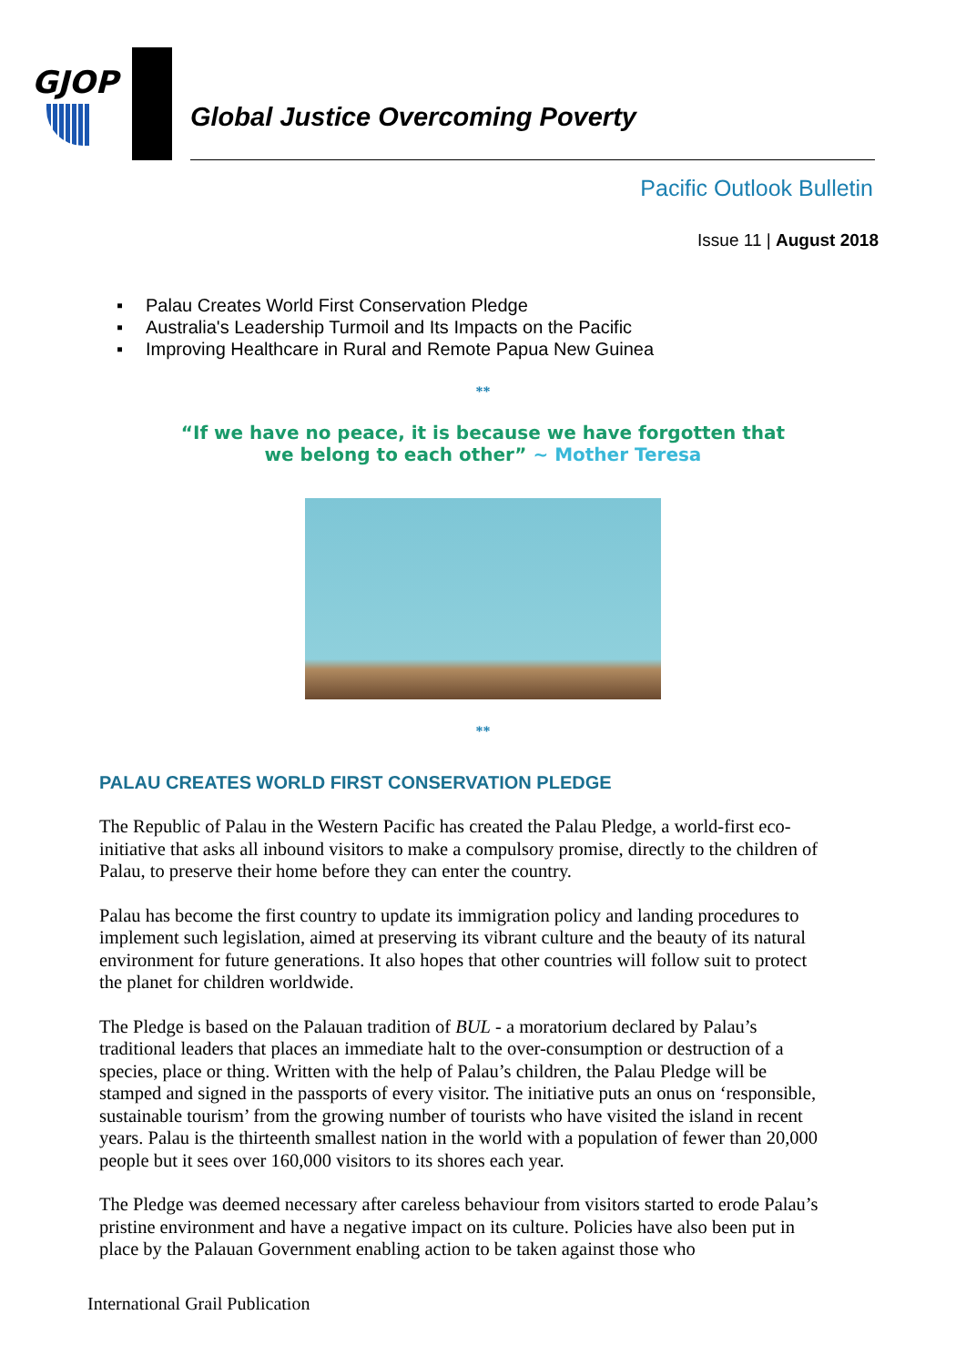GJOP
Global Justice Overcoming Poverty
Pacific Outlook Bulletin
Issue 11 | August 2018
▪ Palau Creates World First Conservation Pledge
▪ Australia's Leadership Turmoil and Its Impacts on the Pacific
▪ Improving Healthcare in Rural and Remote Papua New Guinea
**
“If we have no peace, it is because we have forgotten that we belong to each other” ~ Mother Teresa
**
PALAU CREATES WORLD FIRST CONSERVATION PLEDGE
The Republic of Palau in the Western Pacific has created the Palau Pledge, a world-first eco-initiative that asks all inbound visitors to make a compulsory promise, directly to the children of Palau, to preserve their home before they can enter the country.
Palau has become the first country to update its immigration policy and landing procedures to implement such legislation, aimed at preserving its vibrant culture and the beauty of its natural environment for future generations. It also hopes that other countries will follow suit to protect the planet for children worldwide.
The Pledge is based on the Palauan tradition of BUL - a moratorium declared by Palau’s traditional leaders that places an immediate halt to the over-consumption or destruction of a species, place or thing. Written with the help of Palau’s children, the Palau Pledge will be stamped and signed in the passports of every visitor. The initiative puts an onus on ‘responsible, sustainable tourism’ from the growing number of tourists who have visited the island in recent years. Palau is the thirteenth smallest nation in the world with a population of fewer than 20,000 people but it sees over 160,000 visitors to its shores each year.
The Pledge was deemed necessary after careless behaviour from visitors started to erode Palau’s pristine environment and have a negative impact on its culture. Policies have also been put in place by the Palauan Government enabling action to be taken against those who
International Grail Publication